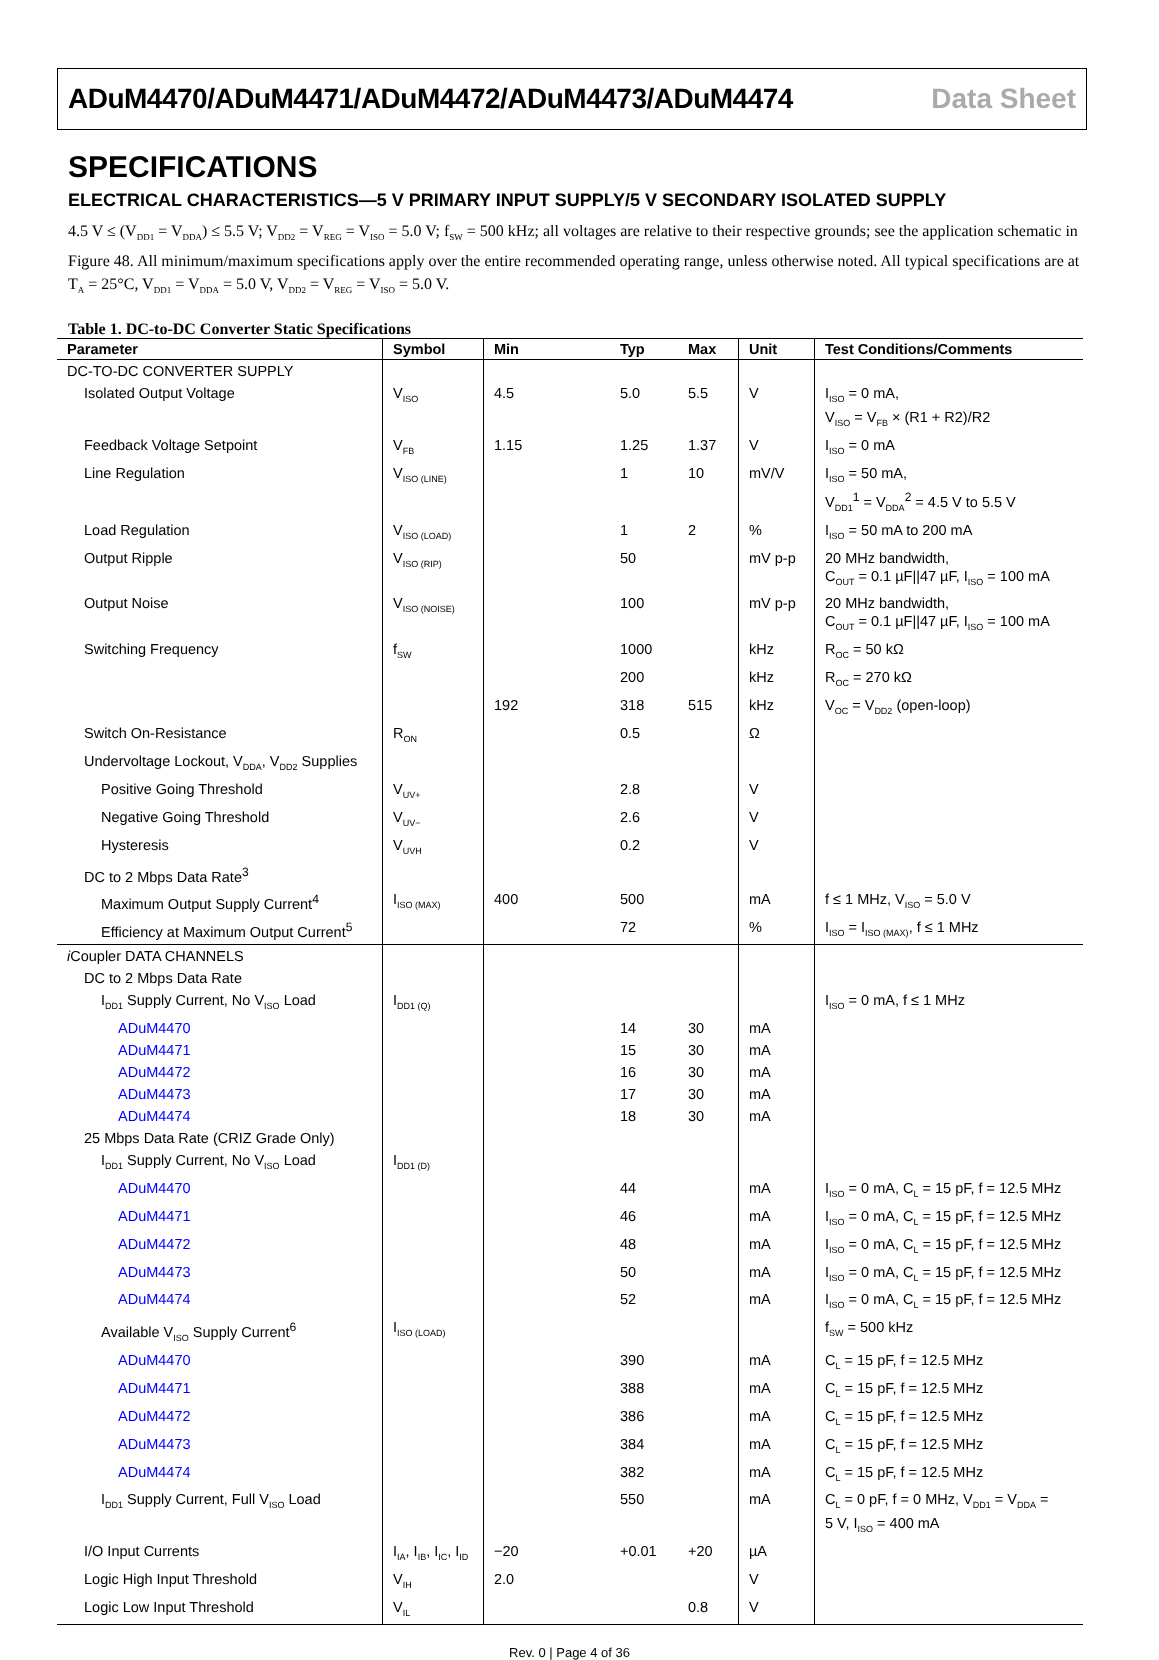ADuM4470/ADuM4471/ADuM4472/ADuM4473/ADuM4474 Data Sheet
SPECIFICATIONS
ELECTRICAL CHARACTERISTICS—5 V PRIMARY INPUT SUPPLY/5 V SECONDARY ISOLATED SUPPLY
4.5 V ≤ (V<sub>DD1</sub> = V<sub>DDA</sub>) ≤ 5.5 V; V<sub>DD2</sub> = V<sub>REG</sub> = V<sub>ISO</sub> = 5.0 V; f<sub>SW</sub> = 500 kHz; all voltages are relative to their respective grounds; see the application schematic in Figure 48. All minimum/maximum specifications apply over the entire recommended operating range, unless otherwise noted. All typical specifications are at T<sub>A</sub> = 25°C, V<sub>DD1</sub> = V<sub>DDA</sub> = 5.0 V, V<sub>DD2</sub> = V<sub>REG</sub> = V<sub>ISO</sub> = 5.0 V.
Table 1. DC-to-DC Converter Static Specifications
| Parameter | Symbol | Min | Typ | Max | Unit | Test Conditions/Comments |
| --- | --- | --- | --- | --- | --- | --- |
| DC-TO-DC CONVERTER SUPPLY | | | | | | |
| Isolated Output Voltage | V<sub>ISO</sub> | 4.5 | 5.0 | 5.5 | V | I<sub>ISO</sub> = 0 mA, V<sub>ISO</sub> = V<sub>FB</sub> × (R1 + R2)/R2 |
| Feedback Voltage Setpoint | V<sub>FB</sub> | 1.15 | 1.25 | 1.37 | V | I<sub>ISO</sub> = 0 mA |
| Line Regulation | V<sub>ISO (LINE)</sub> | | 1 | 10 | mV/V | I<sub>ISO</sub> = 50 mA, V<sub>DD1</sub><sup>1</sup> = V<sub>DDA</sub><sup>2</sup> = 4.5 V to 5.5 V |
| Load Regulation | V<sub>ISO (LOAD)</sub> | | 1 | 2 | % | I<sub>ISO</sub> = 50 mA to 200 mA |
| Output Ripple | V<sub>ISO (RIP)</sub> | | 50 | | mV p-p | 20 MHz bandwidth, C<sub>OUT</sub> = 0.1 µF//47 µF, I<sub>ISO</sub> = 100 mA |
| Output Noise | V<sub>ISO (NOISE)</sub> | | 100 | | mV p-p | 20 MHz bandwidth, C<sub>OUT</sub> = 0.1 µF//47 µF, I<sub>ISO</sub> = 100 mA |
| Switching Frequency | f<sub>SW</sub> | | 1000 | | kHz | R<sub>OC</sub> = 50 kΩ |
| | | | 200 | | kHz | R<sub>OC</sub> = 270 kΩ |
| | | 192 | 318 | 515 | kHz | V<sub>OC</sub> = V<sub>DD2</sub> (open-loop) |
| Switch On-Resistance | R<sub>ON</sub> | | 0.5 | | Ω | |
| Undervoltage Lockout, V<sub>DDA</sub>, V<sub>DD2</sub> Supplies | | | | | | |
| Positive Going Threshold | V<sub>UV+</sub> | | 2.8 | | V | |
| Negative Going Threshold | V<sub>UV−</sub> | | 2.6 | | V | |
| Hysteresis | V<sub>UVH</sub> | | 0.2 | | V | |
| DC to 2 Mbps Data Rate<sup>3</sup> | | | | | | |
| Maximum Output Supply Current<sup>4</sup> | I<sub>ISO (MAX)</sub> | 400 | 500 | | mA | f ≤ 1 MHz, V<sub>ISO</sub> = 5.0 V |
| Efficiency at Maximum Output Current<sup>5</sup> | | | 72 | | % | I<sub>ISO</sub> = I<sub>ISO (MAX)</sub>, f ≤ 1 MHz |
| i Coupler DATA CHANNELS | | | | | | |
| DC to 2 Mbps Data Rate | | | | | | |
| I<sub>DD1</sub> Supply Current, No V<sub>ISO</sub> Load | I<sub>DD1 (Q)</sub> | | | | | I<sub>ISO</sub> = 0 mA, f ≤ 1 MHz |
| ADuM4470 | | | 14 | 30 | mA | |
| ADuM4471 | | | 15 | 30 | mA | |
| ADuM4472 | | | 16 | 30 | mA | |
| ADuM4473 | | | 17 | 30 | mA | |
| ADuM4474 | | | 18 | 30 | mA | |
| 25 Mbps Data Rate (CRIZ Grade Only) | | | | | | |
| I<sub>DD1</sub> Supply Current, No V<sub>ISO</sub> Load | I<sub>DD1 (D)</sub> | | | | | |
| ADuM4470 | | | 44 | | mA | I<sub>ISO</sub> = 0 mA, C<sub>L</sub> = 15 pF, f = 12.5 MHz |
| ADuM4471 | | | 46 | | mA | I<sub>ISO</sub> = 0 mA, C<sub>L</sub> = 15 pF, f = 12.5 MHz |
| ADuM4472 | | | 48 | | mA | I<sub>ISO</sub> = 0 mA, C<sub>L</sub> = 15 pF, f = 12.5 MHz |
| ADuM4473 | | | 50 | | mA | I<sub>ISO</sub> = 0 mA, C<sub>L</sub> = 15 pF, f = 12.5 MHz |
| ADuM4474 | | | 52 | | mA | I<sub>ISO</sub> = 0 mA, C<sub>L</sub> = 15 pF, f = 12.5 MHz |
| Available V<sub>ISO</sub> Supply Current<sup>6</sup> | I<sub>ISO (LOAD)</sub> | | | | | f<sub>SW</sub> = 500 kHz |
| ADuM4470 | | | 390 | | mA | C<sub>L</sub> = 15 pF, f = 12.5 MHz |
| ADuM4471 | | | 388 | | mA | C<sub>L</sub> = 15 pF, f = 12.5 MHz |
| ADuM4472 | | | 386 | | mA | C<sub>L</sub> = 15 pF, f = 12.5 MHz |
| ADuM4473 | | | 384 | | mA | C<sub>L</sub> = 15 pF, f = 12.5 MHz |
| ADuM4474 | | | 382 | | mA | C<sub>L</sub> = 15 pF, f = 12.5 MHz |
| I<sub>DD1</sub> Supply Current, Full V<sub>ISO</sub> Load | | | 550 | | mA | C<sub>L</sub> = 0 pF, f = 0 MHz, V<sub>DD1</sub> = V<sub>DDA</sub> = 5 V, I<sub>ISO</sub> = 400 mA |
| I/O Input Currents | I<sub>IA</sub>, I<sub>IB</sub>, I<sub>IC</sub>, I<sub>ID</sub> | −20 | +0.01 | +20 | µA | |
| Logic High Input Threshold | V<sub>IH</sub> | 2.0 | | | V | |
| Logic Low Input Threshold | V<sub>IL</sub> | | | 0.8 | V | |
Rev. 0 | Page 4 of 36